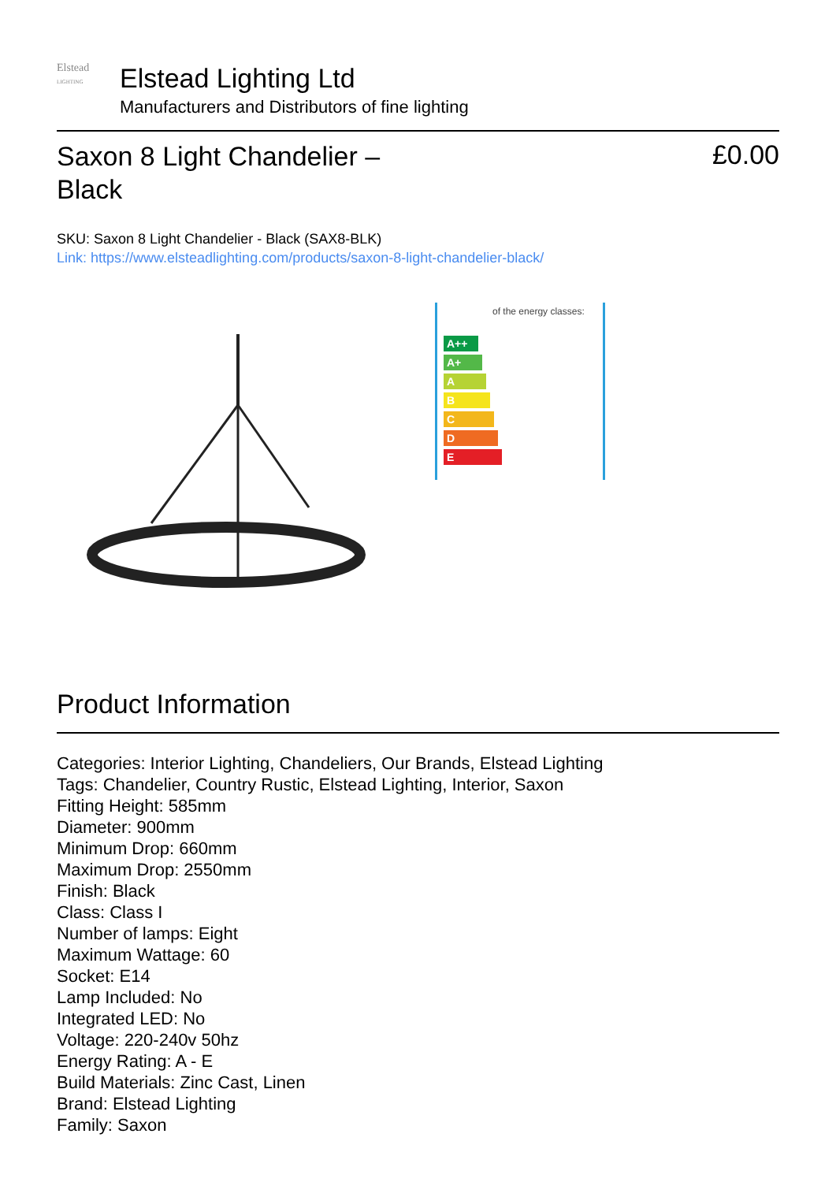Elstead
LIGHTING
Elstead Lighting Ltd
Manufacturers and Distributors of fine lighting
Saxon 8 Light Chandelier – Black
£0.00
SKU: Saxon 8 Light Chandelier - Black (SAX8-BLK)
Link: https://www.elsteadlighting.com/products/saxon-8-light-chandelier-black/
of the energy classes:
A++
A+
A
B
C
D
E
Product Information
Categories: Interior Lighting, Chandeliers, Our Brands, Elstead Lighting
Tags: Chandelier, Country Rustic, Elstead Lighting, Interior, Saxon
Fitting Height: 585mm
Diameter: 900mm
Minimum Drop: 660mm
Maximum Drop: 2550mm
Finish: Black
Class: Class I
Number of lamps: Eight
Maximum Wattage: 60
Socket: E14
Lamp Included: No
Integrated LED: No
Voltage: 220-240v 50hz
Energy Rating: A - E
Build Materials: Zinc Cast, Linen
Brand: Elstead Lighting
Family: Saxon